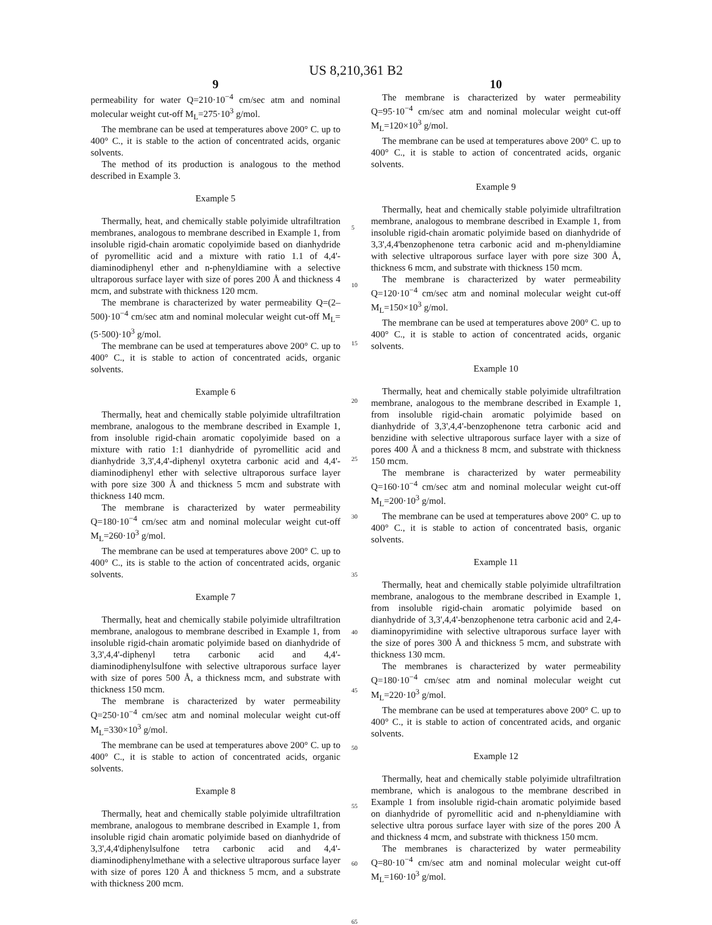US 8,210,361 B2
9
permeability for water Q=210·10<sup>−4</sup> cm/sec atm and nominal molecular weight cut-off M<sub>L</sub>=275·10<sup>3</sup> g/mol.
The membrane can be used at temperatures above 200° C. up to 400° C., it is stable to the action of concentrated acids, organic solvents.
The method of its production is analogous to the method described in Example 3.
Example 5
Thermally, heat, and chemically stable polyimide ultrafiltration membranes, analogous to membrane described in Example 1, from insoluble rigid-chain aromatic copolyimide based on dianhydride of pyromellitic acid and a mixture with ratio 1.1 of 4,4'-diaminodiphenyl ether and n-phenyldiamine with a selective ultraporous surface layer with size of pores 200 Å and thickness 4 mcm, and substrate with thickness 120 mcm.
The membrane is characterized by water permeability Q=(2–500)·10<sup>−4</sup> cm/sec atm and nominal molecular weight cut-off M<sub>L</sub>=(5·500)·10<sup>3</sup> g/mol.
The membrane can be used at temperatures above 200° C. up to 400° C., it is stable to action of concentrated acids, organic solvents.
Example 6
Thermally, heat and chemically stable polyimide ultrafiltration membrane, analogous to the membrane described in Example 1, from insoluble rigid-chain aromatic copolyimide based on a mixture with ratio 1:1 dianhydride of pyromellitic acid and dianhydride 3,3',4,4'-diphenyl oxytetra carbonic acid and 4,4'-diaminodiphenyl ether with selective ultraporous surface layer with pore size 300 Å and thickness 5 mcm and substrate with thickness 140 mcm.
The membrane is characterized by water permeability Q=180·10<sup>−4</sup> cm/sec atm and nominal molecular weight cut-off M<sub>L</sub>=260·10<sup>3</sup> g/mol.
The membrane can be used at temperatures above 200° C. up to 400° C., its is stable to the action of concentrated acids, organic solvents.
Example 7
Thermally, heat and chemically stabile polyimide ultrafiltration membrane, analogous to membrane described in Example 1, from insoluble rigid-chain aromatic polyimide based on dianhydride of 3,3',4,4'-diphenyl tetra carbonic acid and 4,4'-diaminodiphenylsulfone with selective ultraporous surface layer with size of pores 500 Å, a thickness mcm, and substrate with thickness 150 mcm.
The membrane is characterized by water permeability Q=250·10<sup>−4</sup> cm/sec atm and nominal molecular weight cut-off M<sub>L</sub>=330×10<sup>3</sup> g/mol.
The membrane can be used at temperatures above 200° C. up to 400° C., it is stable to action of concentrated acids, organic solvents.
Example 8
Thermally, heat and chemically stable polyimide ultrafiltration membrane, analogous to membrane described in Example 1, from insoluble rigid chain aromatic polyimide based on dianhydride of 3,3',4,4'diphenylsulfone tetra carbonic acid and 4,4'-diaminodiphenylmethane with a selective ultraporous surface layer with size of pores 120 Å and thickness 5 mcm, and a substrate with thickness 200 mcm.
5
10
15
20
25
30
35
40
45
50
55
60
65
10
The membrane is characterized by water permeability Q=95·10<sup>−4</sup> cm/sec atm and nominal molecular weight cut-off M<sub>L</sub>=120×10<sup>3</sup> g/mol.
The membrane can be used at temperatures above 200° C. up to 400° C., it is stable to action of concentrated acids, organic solvents.
Example 9
Thermally, heat and chemically stable polyimide ultrafiltration membrane, analogous to membrane described in Example 1, from insoluble rigid-chain aromatic polyimide based on dianhydride of 3,3',4,4'benzophenone tetra carbonic acid and m-phenyldiamine with selective ultraporous surface layer with pore size 300 Å, thickness 6 mcm, and substrate with thickness 150 mcm.
The membrane is characterized by water permeability Q=120·10<sup>−4</sup> cm/sec atm and nominal molecular weight cut-off M<sub>L</sub>=150×10<sup>3</sup> g/mol.
The membrane can be used at temperatures above 200° C. up to 400° C., it is stable to action of concentrated acids, organic solvents.
Example 10
Thermally, heat and chemically stable polyimide ultrafiltration membrane, analogous to the membrane described in Example 1, from insoluble rigid-chain aromatic polyimide based on dianhydride of 3,3',4,4'-benzophenone tetra carbonic acid and benzidine with selective ultraporous surface layer with a size of pores 400 Å and a thickness 8 mcm, and substrate with thickness 150 mcm.
The membrane is characterized by water permeability Q=160·10<sup>−4</sup> cm/sec atm and nominal molecular weight cut-off M<sub>L</sub>=200·10<sup>3</sup> g/mol.
The membrane can be used at temperatures above 200° C. up to 400° C., it is stable to action of concentrated basis, organic solvents.
Example 11
Thermally, heat and chemically stable polyimide ultrafiltration membrane, analogous to the membrane described in Example 1, from insoluble rigid-chain aromatic polyimide based on dianhydride of 3,3',4,4'-benzophenone tetra carbonic acid and 2,4-diaminopyrimidine with selective ultraporous surface layer with the size of pores 300 Å and thickness 5 mcm, and substrate with thickness 130 mcm.
The membranes is characterized by water permeability Q=180·10<sup>−4</sup> cm/sec atm and nominal molecular weight cut M<sub>L</sub>=220·10<sup>3</sup> g/mol.
The membrane can be used at temperatures above 200° C. up to 400° C., it is stable to action of concentrated acids, and organic solvents.
Example 12
Thermally, heat and chemically stable polyimide ultrafiltration membrane, which is analogous to the membrane described in Example 1 from insoluble rigid-chain aromatic polyimide based on dianhydride of pyromellitic acid and n-phenyldiamine with selective ultra porous surface layer with size of the pores 200 Å and thickness 4 mcm, and substrate with thickness 150 mcm.
The membranes is characterized by water permeability Q=80·10<sup>−4</sup> cm/sec atm and nominal molecular weight cut-off M<sub>L</sub>=160·10<sup>3</sup> g/mol.